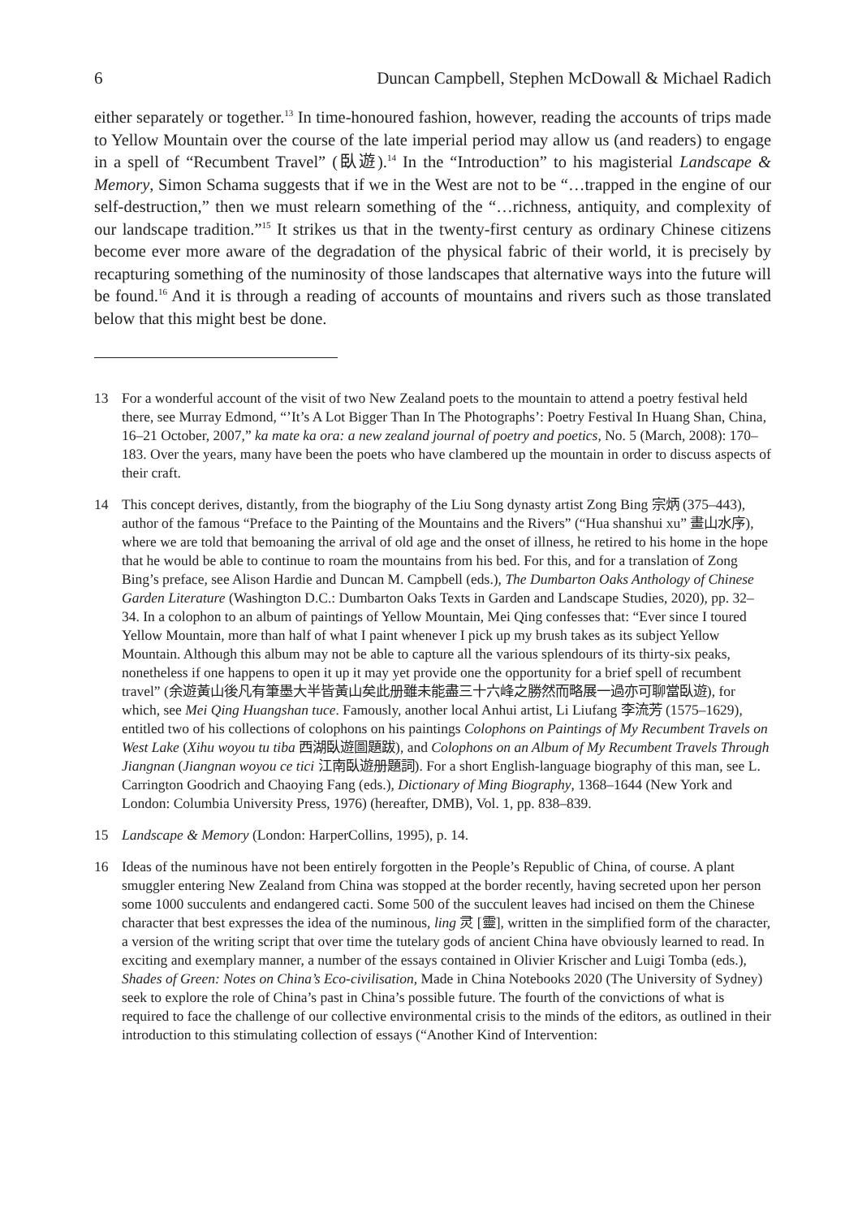6 Duncan Campbell, Stephen McDowall & Michael Radich
either separately or together.<sup>13</sup> In time-honoured fashion, however, reading the accounts of trips made to Yellow Mountain over the course of the late imperial period may allow us (and readers) to engage in a spell of “Recumbent Travel” (臥遊).<sup>14</sup> In the “Introduction” to his magisterial Landscape & Memory, Simon Schama suggests that if we in the West are not to be “…trapped in the engine of our self-destruction,” then we must relearn something of the “…richness, antiquity, and complexity of our landscape tradition.”<sup>15</sup> It strikes us that in the twenty-first century as ordinary Chinese citizens become ever more aware of the degradation of the physical fabric of their world, it is precisely by recapturing something of the numinosity of those landscapes that alternative ways into the future will be found.<sup>16</sup> And it is through a reading of accounts of mountains and rivers such as those translated below that this might best be done.
13 For a wonderful account of the visit of two New Zealand poets to the mountain to attend a poetry festival held there, see Murray Edmond, “’It’s A Lot Bigger Than In The Photographs’: Poetry Festival In Huang Shan, China, 16–21 October, 2007,” ka mate ka ora: a new zealand journal of poetry and poetics, No. 5 (March, 2008): 170–183. Over the years, many have been the poets who have clambered up the mountain in order to discuss aspects of their craft.
14 This concept derives, distantly, from the biography of the Liu Song dynasty artist Zong Bing 宗炳 (375–443), author of the famous “Preface to the Painting of the Mountains and the Rivers” (“Hua shanshui xu” 畫山水序), where we are told that bemoaning the arrival of old age and the onset of illness, he retired to his home in the hope that he would be able to continue to roam the mountains from his bed. For this, and for a translation of Zong Bing’s preface, see Alison Hardie and Duncan M. Campbell (eds.), The Dumbarton Oaks Anthology of Chinese Garden Literature (Washington D.C.: Dumbarton Oaks Texts in Garden and Landscape Studies, 2020), pp. 32–34. In a colophon to an album of paintings of Yellow Mountain, Mei Qing confesses that: “Ever since I toured Yellow Mountain, more than half of what I paint whenever I pick up my brush takes as its subject Yellow Mountain. Although this album may not be able to capture all the various splendours of its thirty-six peaks, nonetheless if one happens to open it up it may yet provide one the opportunity for a brief spell of recumbent travel” (余遊黃山後凡有筆墨大半皆黃山矣此册雖未能盡三十六峰之勝然而略展一過亦可聊當臥遊), for which, see Mei Qing Huangshan tuce. Famously, another local Anhui artist, Li Liufang 李流芳 (1575–1629), entitled two of his collections of colophons on his paintings Colophons on Paintings of My Recumbent Travels on West Lake (Xihu woyou tu tiba 西湖臥遊圖題跋), and Colophons on an Album of My Recumbent Travels Through Jiangnan (Jiangnan woyou ce tici 江南臥遊册題詞). For a short English-language biography of this man, see L. Carrington Goodrich and Chaoying Fang (eds.), Dictionary of Ming Biography, 1368–1644 (New York and London: Columbia University Press, 1976) (hereafter, DMB), Vol. 1, pp. 838–839.
15 Landscape & Memory (London: HarperCollins, 1995), p. 14.
16 Ideas of the numinous have not been entirely forgotten in the People’s Republic of China, of course. A plant smuggler entering New Zealand from China was stopped at the border recently, having secreted upon her person some 1000 succulents and endangered cacti. Some 500 of the succulent leaves had incised on them the Chinese character that best expresses the idea of the numinous, ling 灵 [靈], written in the simplified form of the character, a version of the writing script that over time the tutelary gods of ancient China have obviously learned to read. In exciting and exemplary manner, a number of the essays contained in Olivier Krischer and Luigi Tomba (eds.), Shades of Green: Notes on China’s Eco-civilisation, Made in China Notebooks 2020 (The University of Sydney) seek to explore the role of China’s past in China’s possible future. The fourth of the convictions of what is required to face the challenge of our collective environmental crisis to the minds of the editors, as outlined in their introduction to this stimulating collection of essays (“Another Kind of Intervention: